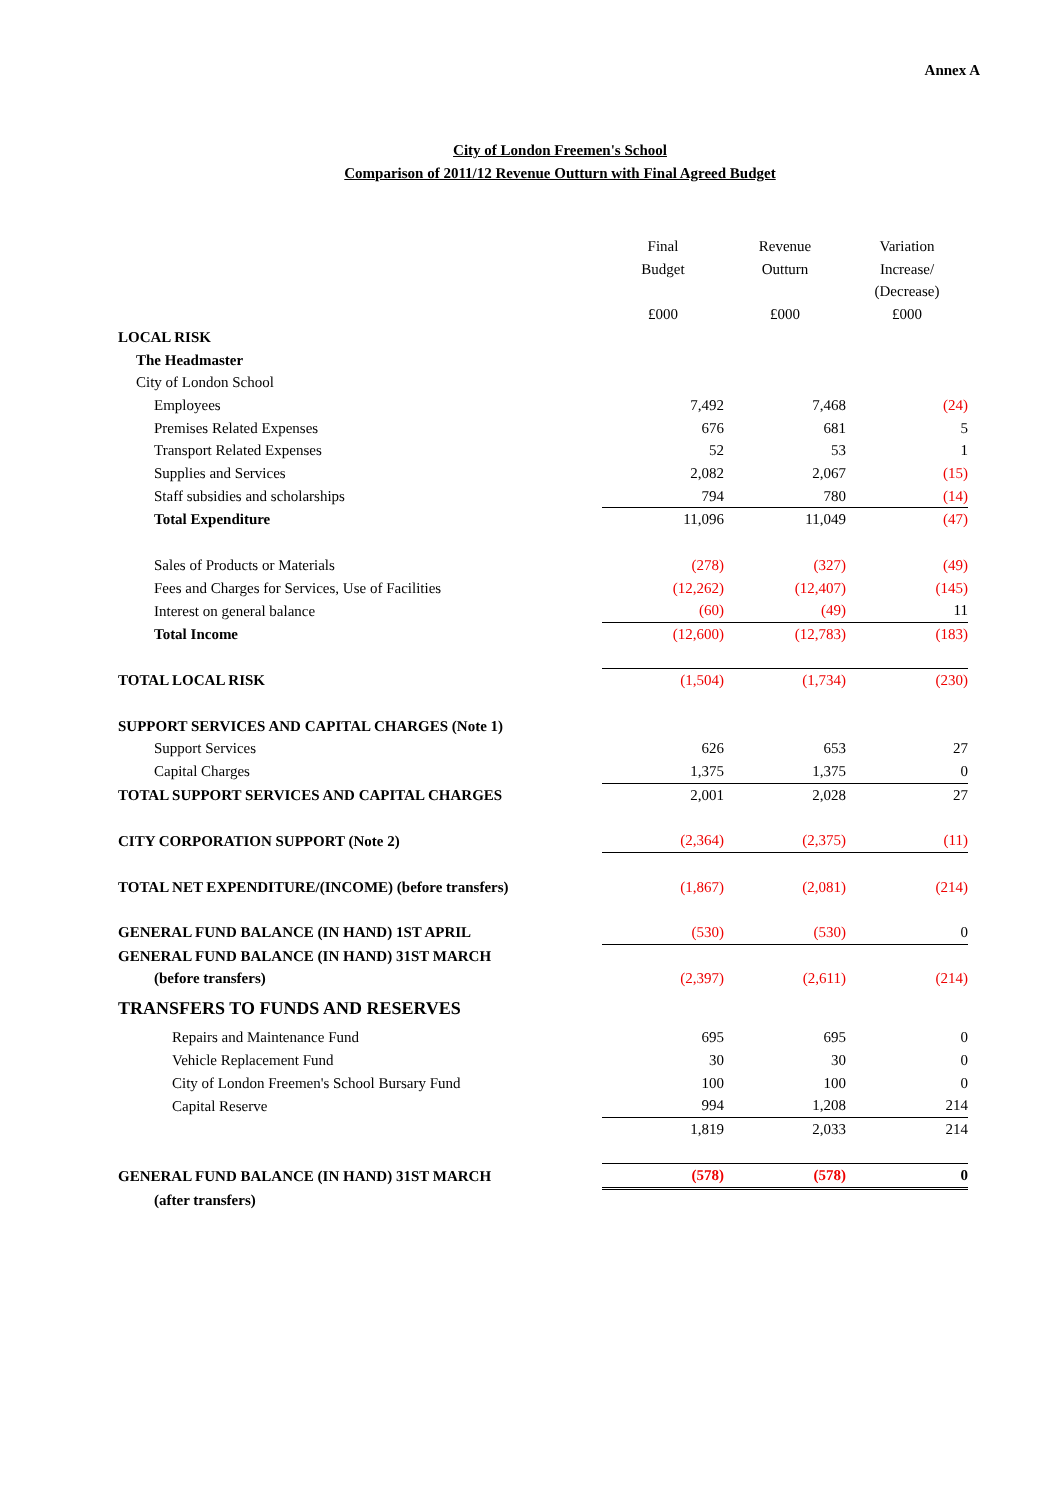Annex A
City of London Freemen's School
Comparison of 2011/12 Revenue Outturn with Final Agreed Budget
| | Final Budget £000 | Revenue Outturn £000 | Variation Increase/ (Decrease) £000 |
| --- | --- | --- | --- |
| LOCAL RISK | | | |
| The Headmaster | | | |
| City of London School | | | |
| Employees | 7,492 | 7,468 | (24) |
| Premises Related Expenses | 676 | 681 | 5 |
| Transport Related Expenses | 52 | 53 | 1 |
| Supplies and Services | 2,082 | 2,067 | (15) |
| Staff subsidies and scholarships | 794 | 780 | (14) |
| Total Expenditure | 11,096 | 11,049 | (47) |
| Sales of Products or Materials | (278) | (327) | (49) |
| Fees and Charges for Services, Use of Facilities | (12,262) | (12,407) | (145) |
| Interest on general balance | (60) | (49) | 11 |
| Total Income | (12,600) | (12,783) | (183) |
| TOTAL LOCAL RISK | (1,504) | (1,734) | (230) |
| SUPPORT SERVICES AND CAPITAL CHARGES (Note 1) | | | |
| Support Services | 626 | 653 | 27 |
| Capital Charges | 1,375 | 1,375 | 0 |
| TOTAL SUPPORT SERVICES AND CAPITAL CHARGES | 2,001 | 2,028 | 27 |
| CITY CORPORATION SUPPORT (Note 2) | (2,364) | (2,375) | (11) |
| TOTAL NET EXPENDITURE/(INCOME) (before transfers) | (1,867) | (2,081) | (214) |
| GENERAL FUND BALANCE (IN HAND) 1ST APRIL | (530) | (530) | 0 |
| GENERAL FUND BALANCE (IN HAND) 31ST MARCH | | | |
| (before transfers) | (2,397) | (2,611) | (214) |
| TRANSFERS TO FUNDS AND RESERVES | | | |
| Repairs and Maintenance Fund | 695 | 695 | 0 |
| Vehicle Replacement Fund | 30 | 30 | 0 |
| City of London Freemen's School Bursary Fund | 100 | 100 | 0 |
| Capital Reserve | 994 | 1,208 | 214 |
| | 1,819 | 2,033 | 214 |
| GENERAL FUND BALANCE (IN HAND) 31ST MARCH | (578) | (578) | 0 |
| (after transfers) | | | |